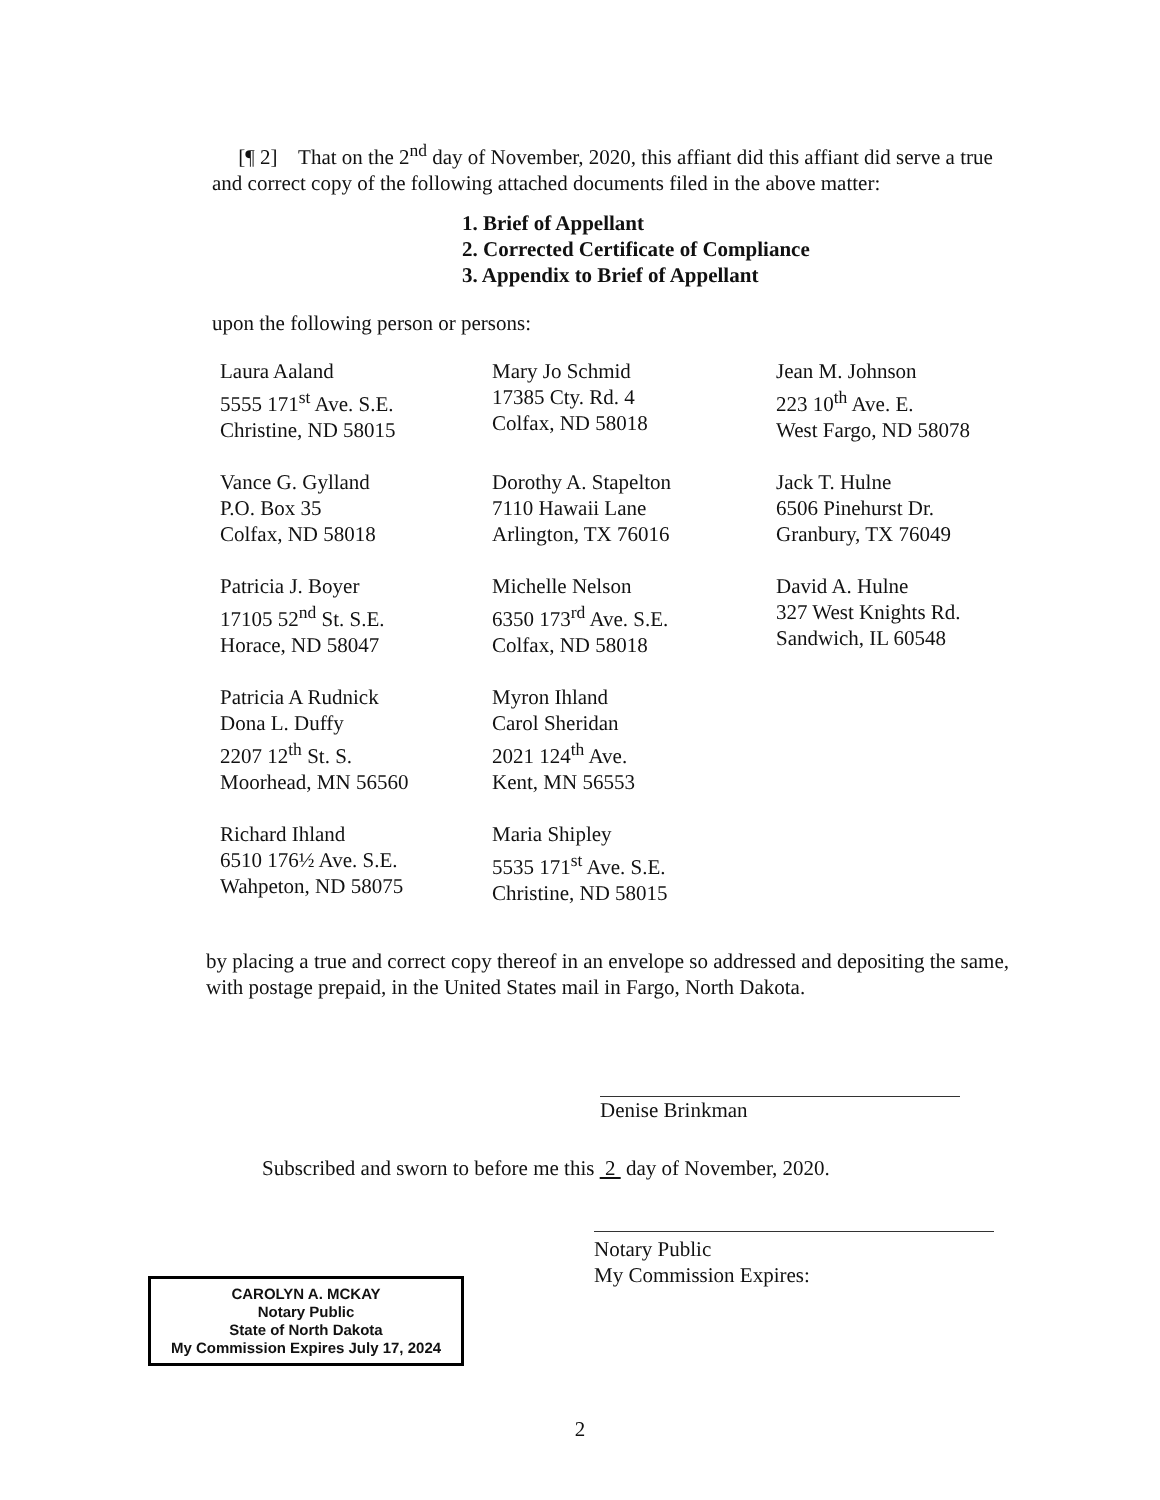[¶ 2] That on the 2<sup>nd</sup> day of November, 2020, this affiant did this affiant did serve a true and correct copy of the following attached documents filed in the above matter:
1. Brief of Appellant
2. Corrected Certificate of Compliance
3. Appendix to Brief of Appellant
upon the following person or persons:
Laura Aaland
5555 171<sup>st</sup> Ave. S.E.
Christine, ND 58015
Mary Jo Schmid
17385 Cty. Rd. 4
Colfax, ND 58018
Jean M. Johnson
223 10<sup>th</sup> Ave. E.
West Fargo, ND 58078
Vance G. Gylland
P.O. Box 35
Colfax, ND 58018
Dorothy A. Stapelton
7110 Hawaii Lane
Arlington, TX 76016
Jack T. Hulne
6506 Pinehurst Dr.
Granbury, TX 76049
Patricia J. Boyer
17105 52<sup>nd</sup> St. S.E.
Horace, ND 58047
Michelle Nelson
6350 173<sup>rd</sup> Ave. S.E.
Colfax, ND 58018
David A. Hulne
327 West Knights Rd.
Sandwich, IL 60548
Patricia A Rudnick
Dona L. Duffy
2207 12<sup>th</sup> St. S.
Moorhead, MN 56560
Myron Ihland
Carol Sheridan
2021 124<sup>th</sup> Ave.
Kent, MN 56553
Richard Ihland
6510 176½ Ave. S.E.
Wahpeton, ND 58075
Maria Shipley
5535 171<sup>st</sup> Ave. S.E.
Christine, ND 58015
by placing a true and correct copy thereof in an envelope so addressed and depositing the same, with postage prepaid, in the United States mail in Fargo, North Dakota.
Denise Brinkman
Subscribed and sworn to before me this 2 day of November, 2020.
CAROLYN A. MCKAY
Notary Public
State of North Dakota
My Commission Expires July 17, 2024
Notary Public
My Commission Expires:
2